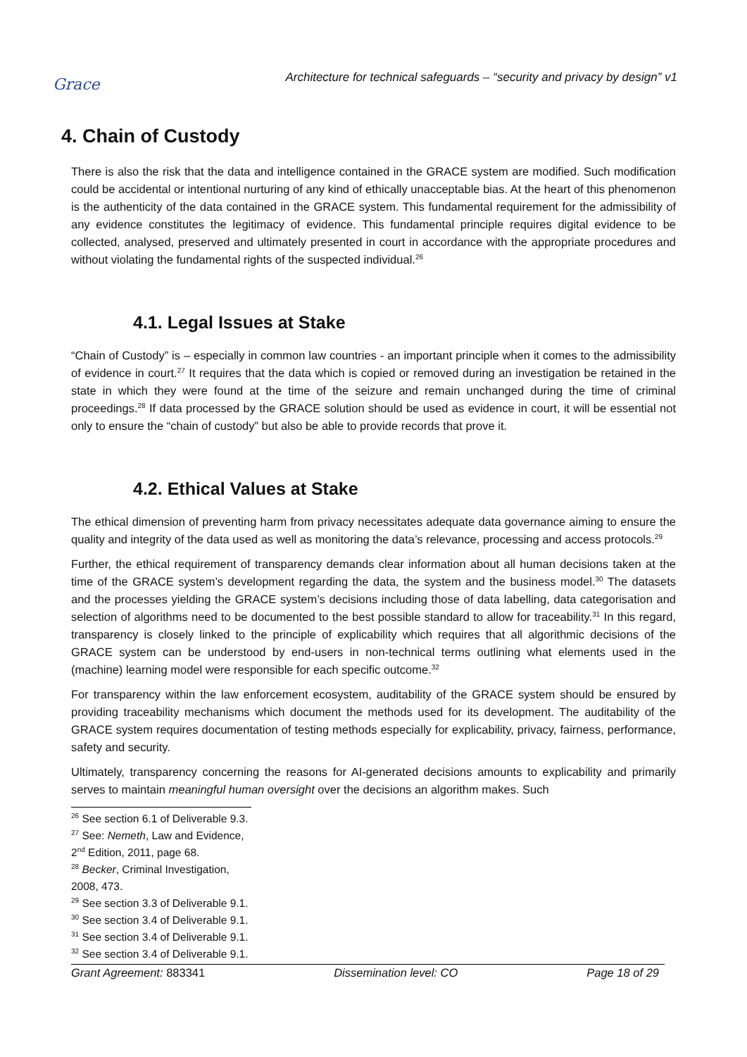Grace
Architecture for technical safeguards – “security and privacy by design” v1
4. Chain of Custody
There is also the risk that the data and intelligence contained in the GRACE system are modified. Such modification could be accidental or intentional nurturing of any kind of ethically unacceptable bias. At the heart of this phenomenon is the authenticity of the data contained in the GRACE system. This fundamental requirement for the admissibility of any evidence constitutes the legitimacy of evidence. This fundamental principle requires digital evidence to be collected, analysed, preserved and ultimately presented in court in accordance with the appropriate procedures and without violating the fundamental rights of the suspected individual.<sup>26</sup>
4.1. Legal Issues at Stake
“Chain of Custody” is – especially in common law countries - an important principle when it comes to the admissibility of evidence in court.<sup>27</sup> It requires that the data which is copied or removed during an investigation be retained in the state in which they were found at the time of the seizure and remain unchanged during the time of criminal proceedings.<sup>28</sup> If data processed by the GRACE solution should be used as evidence in court, it will be essential not only to ensure the “chain of custody” but also be able to provide records that prove it.
4.2. Ethical Values at Stake
The ethical dimension of preventing harm from privacy necessitates adequate data governance aiming to ensure the quality and integrity of the data used as well as monitoring the data’s relevance, processing and access protocols.<sup>29</sup>
Further, the ethical requirement of transparency demands clear information about all human decisions taken at the time of the GRACE system’s development regarding the data, the system and the business model.<sup>30</sup> The datasets and the processes yielding the GRACE system’s decisions including those of data labelling, data categorisation and selection of algorithms need to be documented to the best possible standard to allow for traceability.<sup>31</sup> In this regard, transparency is closely linked to the principle of explicability which requires that all algorithmic decisions of the GRACE system can be understood by end-users in non-technical terms outlining what elements used in the (machine) learning model were responsible for each specific outcome.<sup>32</sup>
For transparency within the law enforcement ecosystem, auditability of the GRACE system should be ensured by providing traceability mechanisms which document the methods used for its development. The auditability of the GRACE system requires documentation of testing methods especially for explicability, privacy, fairness, performance, safety and security.
Ultimately, transparency concerning the reasons for AI-generated decisions amounts to explicability and primarily serves to maintain meaningful human oversight over the decisions an algorithm makes. Such
<sup>26</sup> See section 6.1 of Deliverable 9.3.
<sup>27</sup> See: Nemeth, Law and Evidence, 2<sup>nd</sup> Edition, 2011, page 68.
<sup>28</sup> Becker, Criminal Investigation, 2008, 473.
<sup>29</sup> See section 3.3 of Deliverable 9.1.
<sup>30</sup> See section 3.4 of Deliverable 9.1.
<sup>31</sup> See section 3.4 of Deliverable 9.1.
<sup>32</sup> See section 3.4 of Deliverable 9.1.
Grant Agreement: 883341 Dissemination level: CO Page 18 of 29